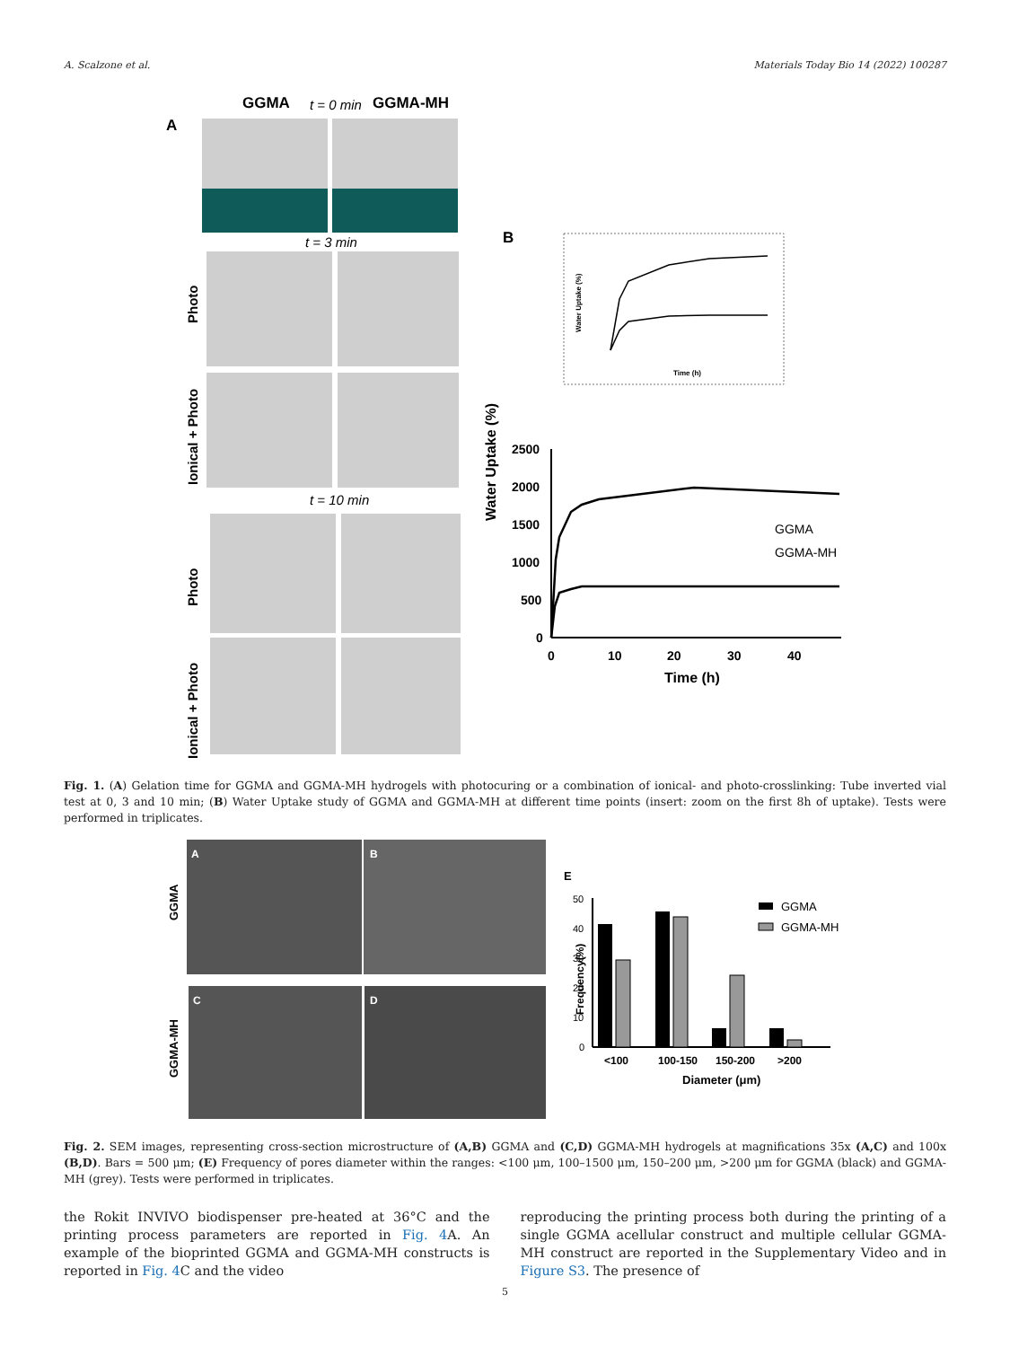A. Scalzone et al. Materials Today Bio 14 (2022) 100287
GGMA
t = 0 min
GGMA-MH
A
t = 3 min
t = 10 min
Photo
Ionical + Photo
Photo
Ionical + Photo
B
Water Uptake (%)
Time (h)
2500
2000
1500
1000
500
0
Water Uptake (%)
0
10
20
30
40
Time (h)
GGMA
GGMA-MH
Fig. 1. (A) Gelation time for GGMA and GGMA-MH hydrogels with photocuring or a combination of ionical- and photo-crosslinking: Tube inverted vial test at 0, 3 and 10 min; (B) Water Uptake study of GGMA and GGMA-MH at different time points (insert: zoom on the first 8h of uptake). Tests were performed in triplicates.
A
B
C
D
GGMA
GGMA-MH
E
Frequency(%)
50
40
30
20
10
0
<100
100-150
150-200
>200
Diameter (μm)
GGMA
GGMA-MH
Fig. 2. SEM images, representing cross-section microstructure of (A,B) GGMA and (C,D) GGMA-MH hydrogels at magnifications 35x (A,C) and 100x (B,D). Bars = 500 μm; (E) Frequency of pores diameter within the ranges: <100 μm, 100–1500 μm, 150–200 μm, >200 μm for GGMA (black) and GGMA-MH (grey). Tests were performed in triplicates.
the Rokit INVIVO biodispenser pre-heated at 36°C and the printing process parameters are reported in Fig. 4 A. An example of the bioprinted GGMA and GGMA-MH constructs is reported in Fig. 4 C and the video
reproducing the printing process both during the printing of a single GGMA acellular construct and multiple cellular GGMA-MH construct are reported in the Supplementary Video and in Figure S3. The presence of
5